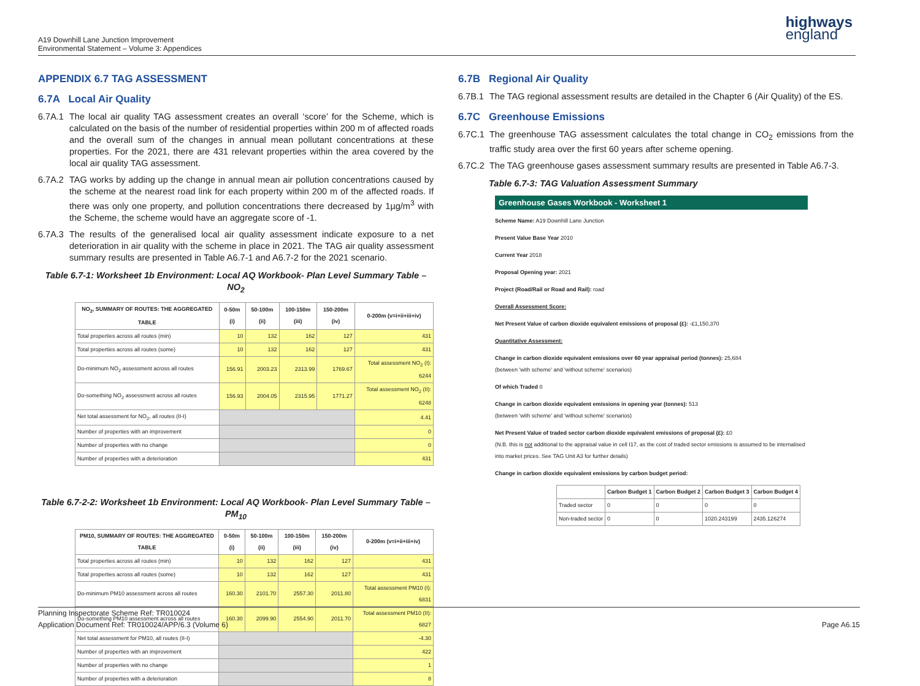A19 Downhill Lane Junction Improvement
Environmental Statement – Volume 3: Appendices
highways
england
APPENDIX 6.7 TAG ASSESSMENT
6.7A Local Air Quality
6.7A.1
The local air quality TAG assessment creates an overall ‘score’ for the Scheme, which is calculated on the basis of the number of residential properties within 200 m of affected roads and the overall sum of the changes in annual mean pollutant concentrations at these properties. For the 2021, there are 431 relevant properties within the area covered by the local air quality TAG assessment.
6.7A.2
TAG works by adding up the change in annual mean air pollution concentrations caused by the scheme at the nearest road link for each property within 200 m of the affected roads. If there was only one property, and pollution concentrations there decreased by 1µg/m<sup>3</sup> with the Scheme, the scheme would have an aggregate score of -1.
6.7A.3
The results of the generalised local air quality assessment indicate exposure to a net deterioration in air quality with the scheme in place in 2021. The TAG air quality assessment summary results are presented in Table A6.7-1 and A6.7-2 for the 2021 scenario.
Table 6.7-1: Worksheet 1b Environment: Local AQ Workbook- Plan Level Summary Table – NO<sub>2</sub>
| NO<sub>2</sub>, SUMMARY OF ROUTES: THE AGGREGATED TABLE | 0-50m (i) | 50-100m (ii) | 100-150m (iii) | 150-200m (iv) | 0-200m (v=i+ii+iii+iv) |
| --- | --- | --- | --- | --- | --- |
| Total properties across all routes (min) | 10 | 132 | 162 | 127 | 431 |
| Total properties across all routes (some) | 10 | 132 | 162 | 127 | 431 |
| Do-minimum NO<sub>2</sub> assessment across all routes | 156.91 | 2003.23 | 2313.99 | 1769.67 | Total assessment NO<sub>2</sub> (I): 6244 |
| Do-something NO<sub>2</sub> assessment across all routes | 156.93 | 2004.05 | 2315.95 | 1771.27 | Total assessment NO<sub>2</sub> (II): 6248 |
| Net total assessment for NO<sub>2</sub>, all routes (II-I) | | | | | 4.41 |
| Number of properties with an improvement | | | | | 0 |
| Number of properties with no change | | | | | 0 |
| Number of properties with a deterioration | | | | | 431 |
Table 6.7-2-2: Worksheet 1b Environment: Local AQ Workbook- Plan Level Summary Table – PM<sub>10</sub>
| PM10, SUMMARY OF ROUTES: THE AGGREGATED TABLE | 0-50m (i) | 50-100m (ii) | 100-150m (iii) | 150-200m (iv) | 0-200m (v=i+ii+iii+iv) |
| --- | --- | --- | --- | --- | --- |
| Total properties across all routes (min) | 10 | 132 | 162 | 127 | 431 |
| Total properties across all routes (some) | 10 | 132 | 162 | 127 | 431 |
| Do-minimum PM10 assessment across all routes | 160.30 | 2101.70 | 2557.30 | 2011.80 | Total assessment PM10 (I): 6831 |
| Do-something PM10 assessment across all routes | 160.30 | 2099.90 | 2554.90 | 2011.70 | Total assessment PM10 (II): 6827 |
| Net total assessment for PM10, all routes (II-I) | | | | | -4.30 |
| Number of properties with an improvement | | | | | 422 |
| Number of properties with no change | | | | | 1 |
| Number of properties with a deterioration | | | | | 8 |
6.7B Regional Air Quality
6.7B.1
The TAG regional assessment results are detailed in the Chapter 6 (Air Quality) of the ES.
6.7C Greenhouse Emissions
6.7C.1
The greenhouse TAG assessment calculates the total change in CO<sub>2</sub> emissions from the traffic study area over the first 60 years after scheme opening.
6.7C.2
The TAG greenhouse gases assessment summary results are presented in Table A6.7-3.
Table 6.7-3: TAG Valuation Assessment Summary
Greenhouse Gases Workbook - Worksheet 1
Scheme Name: A19 Downhill Lane Junction
Present Value Base Year 2010
Current Year 2018
Proposal Opening year: 2021
Project (Road/Rail or Road and Rail): road
Overall Assessment Score:
Net Present Value of carbon dioxide equivalent emissions of proposal (£): -£1,150,370
Quantitative Assessment:
Change in carbon dioxide equivalent emissions over 60 year appraisal period (tonnes): 25,684
(between 'with scheme' and 'without scheme' scenarios)
Of which Traded 0
Change in carbon dioxide equivalent emissions in opening year (tonnes): 513
(between 'with scheme' and 'without scheme' scenarios)
Net Present Value of traded sector carbon dioxide equivalent emissions of proposal (£): £0
(N.B. this is not additional to the appraisal value in cell I17, as the cost of traded sector emissions is assumed to be internalised into market prices. See TAG Unit A3 for further details)
Change in carbon dioxide equivalent emissions by carbon budget period:
| | Carbon Budget 1 | Carbon Budget 2 | Carbon Budget 3 | Carbon Budget 4 |
| --- | --- | --- | --- | --- |
| Traded sector | 0 | 0 | 0 | 0 |
| Non-traded sector | 0 | 0 | 1020.243199 | 2435.126274 |
Planning Inspectorate Scheme Ref: TR010024
Application Document Ref: TR010024/APP/6.3 (Volume 6) Page A6.15